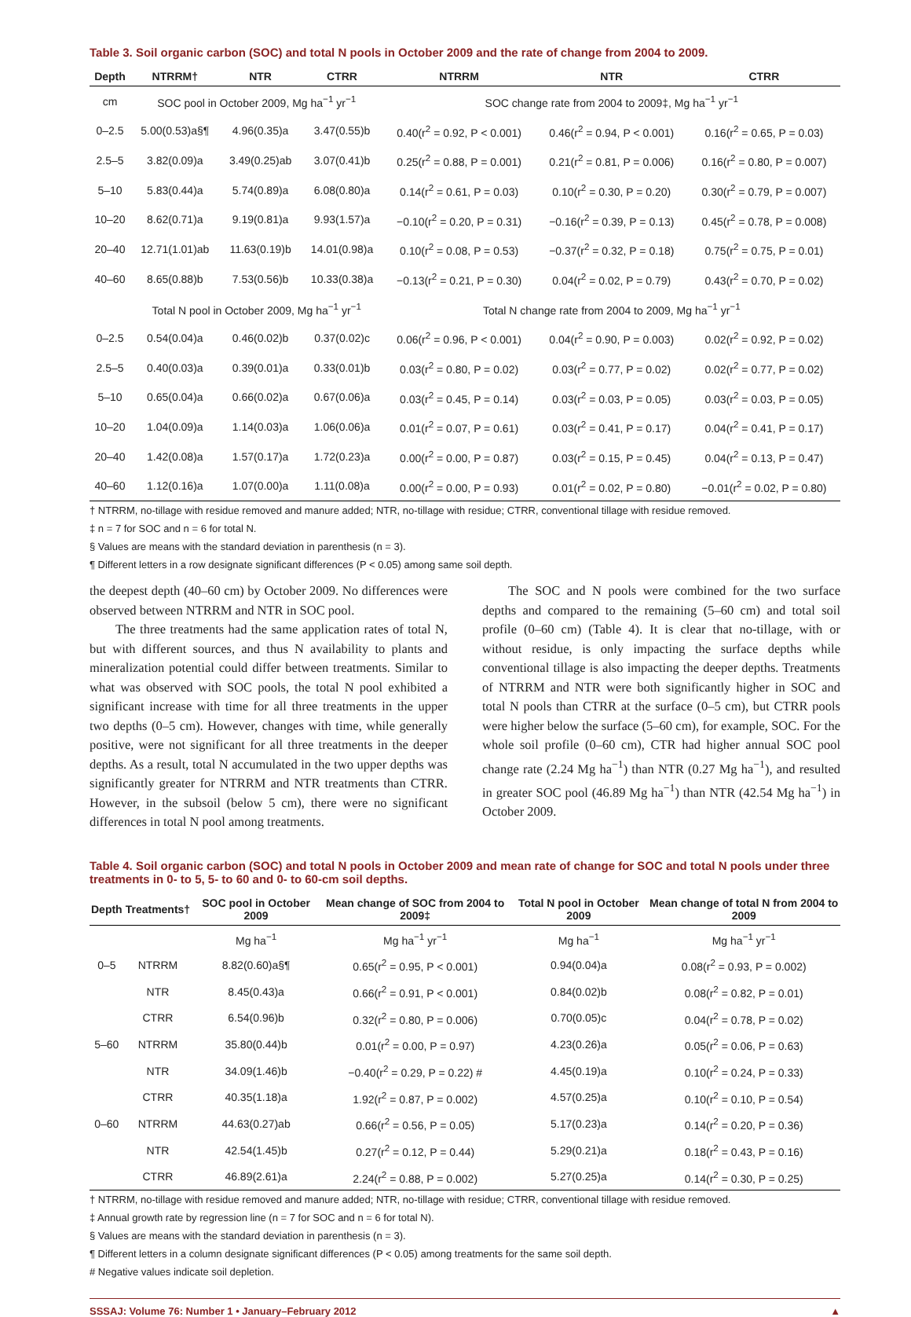Table 3. Soil organic carbon (SOC) and total N pools in October 2009 and the rate of change from 2004 to 2009.
| Depth | NTRRM† | NTR | CTRR | NTRRM | NTR | CTRR |
| --- | --- | --- | --- | --- | --- | --- |
| cm | SOC pool in October 2009, Mg ha<sup>−1</sup> yr<sup>−1</sup> | | | SOC change rate from 2004 to 2009‡, Mg ha<sup>−1</sup> yr<sup>−1</sup> | | |
| 0–2.5 | 5.00(0.53)a§¶ | 4.96(0.35)a | 3.47(0.55)b | 0.40(r<sup>2</sup> = 0.92, P < 0.001) | 0.46(r<sup>2</sup> = 0.94, P < 0.001) | 0.16(r<sup>2</sup> = 0.65, P = 0.03) |
| 2.5–5 | 3.82(0.09)a | 3.49(0.25)ab | 3.07(0.41)b | 0.25(r<sup>2</sup> = 0.88, P = 0.001) | 0.21(r<sup>2</sup> = 0.81, P = 0.006) | 0.16(r<sup>2</sup> = 0.80, P = 0.007) |
| 5–10 | 5.83(0.44)a | 5.74(0.89)a | 6.08(0.80)a | 0.14(r<sup>2</sup> = 0.61, P = 0.03) | 0.10(r<sup>2</sup> = 0.30, P = 0.20) | 0.30(r<sup>2</sup> = 0.79, P = 0.007) |
| 10–20 | 8.62(0.71)a | 9.19(0.81)a | 9.93(1.57)a | −0.10(r<sup>2</sup> = 0.20, P = 0.31) | −0.16(r<sup>2</sup> = 0.39, P = 0.13) | 0.45(r<sup>2</sup> = 0.78, P = 0.008) |
| 20–40 | 12.71(1.01)ab | 11.63(0.19)b | 14.01(0.98)a | 0.10(r<sup>2</sup> = 0.08, P = 0.53) | −0.37(r<sup>2</sup> = 0.32, P = 0.18) | 0.75(r<sup>2</sup> = 0.75, P = 0.01) |
| 40–60 | 8.65(0.88)b | 7.53(0.56)b | 10.33(0.38)a | −0.13(r<sup>2</sup> = 0.21, P = 0.30) | 0.04(r<sup>2</sup> = 0.02, P = 0.79) | 0.43(r<sup>2</sup> = 0.70, P = 0.02) |
| | Total N pool in October 2009, Mg ha<sup>−1</sup> yr<sup>−1</sup> | | | Total N change rate from 2004 to 2009, Mg ha<sup>−1</sup> yr<sup>−1</sup> | | |
| 0–2.5 | 0.54(0.04)a | 0.46(0.02)b | 0.37(0.02)c | 0.06(r<sup>2</sup> = 0.96, P < 0.001) | 0.04(r<sup>2</sup> = 0.90, P = 0.003) | 0.02(r<sup>2</sup> = 0.92, P = 0.02) |
| 2.5–5 | 0.40(0.03)a | 0.39(0.01)a | 0.33(0.01)b | 0.03(r<sup>2</sup> = 0.80, P = 0.02) | 0.03(r<sup>2</sup> = 0.77, P = 0.02) | 0.02(r<sup>2</sup> = 0.77, P = 0.02) |
| 5–10 | 0.65(0.04)a | 0.66(0.02)a | 0.67(0.06)a | 0.03(r<sup>2</sup> = 0.45, P = 0.14) | 0.03(r<sup>2</sup> = 0.03, P = 0.05) | 0.03(r<sup>2</sup> = 0.03, P = 0.05) |
| 10–20 | 1.04(0.09)a | 1.14(0.03)a | 1.06(0.06)a | 0.01(r<sup>2</sup> = 0.07, P = 0.61) | 0.03(r<sup>2</sup> = 0.41, P = 0.17) | 0.04(r<sup>2</sup> = 0.41, P = 0.17) |
| 20–40 | 1.42(0.08)a | 1.57(0.17)a | 1.72(0.23)a | 0.00(r<sup>2</sup> = 0.00, P = 0.87) | 0.03(r<sup>2</sup> = 0.15, P = 0.45) | 0.04(r<sup>2</sup> = 0.13, P = 0.47) |
| 40–60 | 1.12(0.16)a | 1.07(0.00)a | 1.11(0.08)a | 0.00(r<sup>2</sup> = 0.00, P = 0.93) | 0.01(r<sup>2</sup> = 0.02, P = 0.80) | −0.01(r<sup>2</sup> = 0.02, P = 0.80) |
† NTRRM, no-tillage with residue removed and manure added; NTR, no-tillage with residue; CTRR, conventional tillage with residue removed.
‡ n = 7 for SOC and n = 6 for total N.
§ Values are means with the standard deviation in parenthesis (n = 3).
¶ Different letters in a row designate significant differences (P < 0.05) among same soil depth.
the deepest depth (40–60 cm) by October 2009. No differences were observed between NTRRM and NTR in SOC pool.
The three treatments had the same application rates of total N, but with different sources, and thus N availability to plants and mineralization potential could differ between treatments. Similar to what was observed with SOC pools, the total N pool exhibited a significant increase with time for all three treatments in the upper two depths (0–5 cm). However, changes with time, while generally positive, were not significant for all three treatments in the deeper depths. As a result, total N accumulated in the two upper depths was significantly greater for NTRRM and NTR treatments than CTRR. However, in the subsoil (below 5 cm), there were no significant differences in total N pool among treatments.
The SOC and N pools were combined for the two surface depths and compared to the remaining (5–60 cm) and total soil profile (0–60 cm) (Table 4). It is clear that no-tillage, with or without residue, is only impacting the surface depths while conventional tillage is also impacting the deeper depths. Treatments of NTRRM and NTR were both significantly higher in SOC and total N pools than CTRR at the surface (0–5 cm), but CTRR pools were higher below the surface (5–60 cm), for example, SOC. For the whole soil profile (0–60 cm), CTR had higher annual SOC pool change rate (2.24 Mg ha<sup>−1</sup>) than NTR (0.27 Mg ha<sup>−1</sup>), and resulted in greater SOC pool (46.89 Mg ha<sup>−1</sup>) than NTR (42.54 Mg ha<sup>−1</sup>) in October 2009.
Table 4. Soil organic carbon (SOC) and total N pools in October 2009 and mean rate of change for SOC and total N pools under three treatments in 0- to 5, 5- to 60 and 0- to 60-cm soil depths.
| Depth | Treatments† | SOC pool in October 2009 | Mean change of SOC from 2004 to 2009‡ | Total N pool in October 2009 | Mean change of total N from 2004 to 2009 |
| --- | --- | --- | --- | --- | --- |
| | | Mg ha<sup>−1</sup> | Mg ha<sup>−1</sup> yr<sup>−1</sup> | Mg ha<sup>−1</sup> | Mg ha<sup>−1</sup> yr<sup>−1</sup> |
| 0–5 | NTRRM | 8.82(0.60)a§¶ | 0.65(r<sup>2</sup> = 0.95, P < 0.001) | 0.94(0.04)a | 0.08(r<sup>2</sup> = 0.93, P = 0.002) |
| | NTR | 8.45(0.43)a | 0.66(r<sup>2</sup> = 0.91, P < 0.001) | 0.84(0.02)b | 0.08(r<sup>2</sup> = 0.82, P = 0.01) |
| | CTRR | 6.54(0.96)b | 0.32(r<sup>2</sup> = 0.80, P = 0.006) | 0.70(0.05)c | 0.04(r<sup>2</sup> = 0.78, P = 0.02) |
| 5–60 | NTRRM | 35.80(0.44)b | 0.01(r<sup>2</sup> = 0.00, P = 0.97) | 4.23(0.26)a | 0.05(r<sup>2</sup> = 0.06, P = 0.63) |
| | NTR | 34.09(1.46)b | −0.40(r<sup>2</sup> = 0.29, P = 0.22) # | 4.45(0.19)a | 0.10(r<sup>2</sup> = 0.24, P = 0.33) |
| | CTRR | 40.35(1.18)a | 1.92(r<sup>2</sup> = 0.87, P = 0.002) | 4.57(0.25)a | 0.10(r<sup>2</sup> = 0.10, P = 0.54) |
| 0–60 | NTRRM | 44.63(0.27)ab | 0.66(r<sup>2</sup> = 0.56, P = 0.05) | 5.17(0.23)a | 0.14(r<sup>2</sup> = 0.20, P = 0.36) |
| | NTR | 42.54(1.45)b | 0.27(r<sup>2</sup> = 0.12, P = 0.44) | 5.29(0.21)a | 0.18(r<sup>2</sup> = 0.43, P = 0.16) |
| | CTRR | 46.89(2.61)a | 2.24(r<sup>2</sup> = 0.88, P = 0.002) | 5.27(0.25)a | 0.14(r<sup>2</sup> = 0.30, P = 0.25) |
† NTRRM, no-tillage with residue removed and manure added; NTR, no-tillage with residue; CTRR, conventional tillage with residue removed.
‡ Annual growth rate by regression line (n = 7 for SOC and n = 6 for total N).
§ Values are means with the standard deviation in parenthesis (n = 3).
¶ Different letters in a column designate significant differences (P < 0.05) among treatments for the same soil depth.
# Negative values indicate soil depletion.
SSSAJ: Volume 76: Number 1 • January–February 2012 ▲